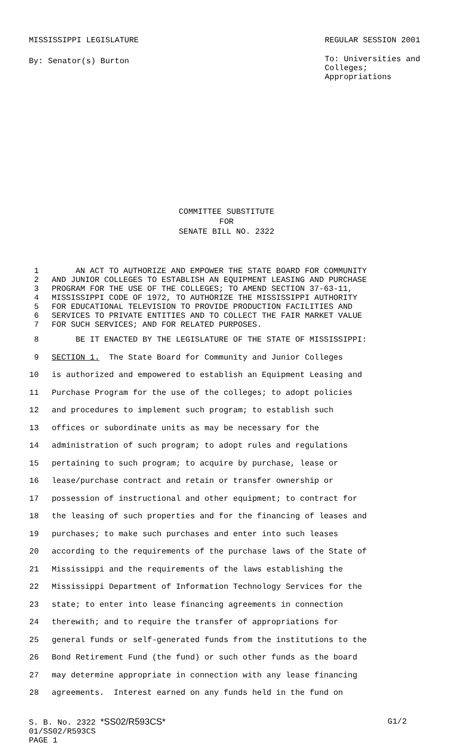MISSISSIPPI LEGISLATURE REGULAR SESSION 2001
By: Senator(s) Burton
To: Universities and
Colleges; Appropriations
COMMITTEE SUBSTITUTE
FOR
SENATE BILL NO. 2322
1 AN ACT TO AUTHORIZE AND EMPOWER THE STATE BOARD FOR COMMUNITY
2 AND JUNIOR COLLEGES TO ESTABLISH AN EQUIPMENT LEASING AND PURCHASE
3 PROGRAM FOR THE USE OF THE COLLEGES; TO AMEND SECTION 37-63-11,
4 MISSISSIPPI CODE OF 1972, TO AUTHORIZE THE MISSISSIPPI AUTHORITY
5 FOR EDUCATIONAL TELEVISION TO PROVIDE PRODUCTION FACILITIES AND
6 SERVICES TO PRIVATE ENTITIES AND TO COLLECT THE FAIR MARKET VALUE
7 FOR SUCH SERVICES; AND FOR RELATED PURPOSES.
8 BE IT ENACTED BY THE LEGISLATURE OF THE STATE OF MISSISSIPPI:
9 SECTION 1. The State Board for Community and Junior Colleges
10 is authorized and empowered to establish an Equipment Leasing and
11 Purchase Program for the use of the colleges; to adopt policies
12 and procedures to implement such program; to establish such
13 offices or subordinate units as may be necessary for the
14 administration of such program; to adopt rules and regulations
15 pertaining to such program; to acquire by purchase, lease or
16 lease/purchase contract and retain or transfer ownership or
17 possession of instructional and other equipment; to contract for
18 the leasing of such properties and for the financing of leases and
19 purchases; to make such purchases and enter into such leases
20 according to the requirements of the purchase laws of the State of
21 Mississippi and the requirements of the laws establishing the
22 Mississippi Department of Information Technology Services for the
23 state; to enter into lease financing agreements in connection
24 therewith; and to require the transfer of appropriations for
25 general funds or self-generated funds from the institutions to the
26 Bond Retirement Fund (the fund) or such other funds as the board
27 may determine appropriate in connection with any lease financing
28 agreements. Interest earned on any funds held in the fund on
S. B. No. 2322 *SS02/R593CS* G1/2
01/SS02/R593CS
PAGE 1